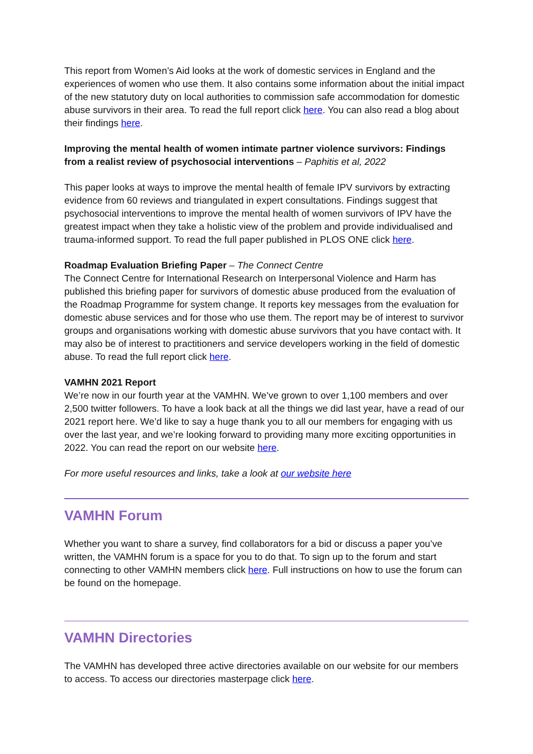This report from Women’s Aid looks at the work of domestic services in England and the experiences of women who use them. It also contains some information about the initial impact of the new statutory duty on local authorities to commission safe accommodation for domestic abuse survivors in their area. To read the full report click here. You can also read a blog about their findings here.
Improving the mental health of women intimate partner violence survivors: Findings from a realist review of psychosocial interventions – Paphitis et al, 2022
This paper looks at ways to improve the mental health of female IPV survivors by extracting evidence from 60 reviews and triangulated in expert consultations. Findings suggest that psychosocial interventions to improve the mental health of women survivors of IPV have the greatest impact when they take a holistic view of the problem and provide individualised and trauma-informed support. To read the full paper published in PLOS ONE click here.
Roadmap Evaluation Briefing Paper – The Connect Centre
The Connect Centre for International Research on Interpersonal Violence and Harm has published this briefing paper for survivors of domestic abuse produced from the evaluation of the Roadmap Programme for system change. It reports key messages from the evaluation for domestic abuse services and for those who use them. The report may be of interest to survivor groups and organisations working with domestic abuse survivors that you have contact with. It may also be of interest to practitioners and service developers working in the field of domestic abuse. To read the full report click here.
VAMHN 2021 Report
We’re now in our fourth year at the VAMHN. We’ve grown to over 1,100 members and over 2,500 twitter followers. To have a look back at all the things we did last year, have a read of our 2021 report here. We’d like to say a huge thank you to all our members for engaging with us over the last year, and we’re looking forward to providing many more exciting opportunities in 2022. You can read the report on our website here.
For more useful resources and links, take a look at our website here
VAMHN Forum
Whether you want to share a survey, find collaborators for a bid or discuss a paper you’ve written, the VAMHN forum is a space for you to do that. To sign up to the forum and start connecting to other VAMHN members click here. Full instructions on how to use the forum can be found on the homepage.
VAMHN Directories
The VAMHN has developed three active directories available on our website for our members to access. To access our directories masterpage click here.